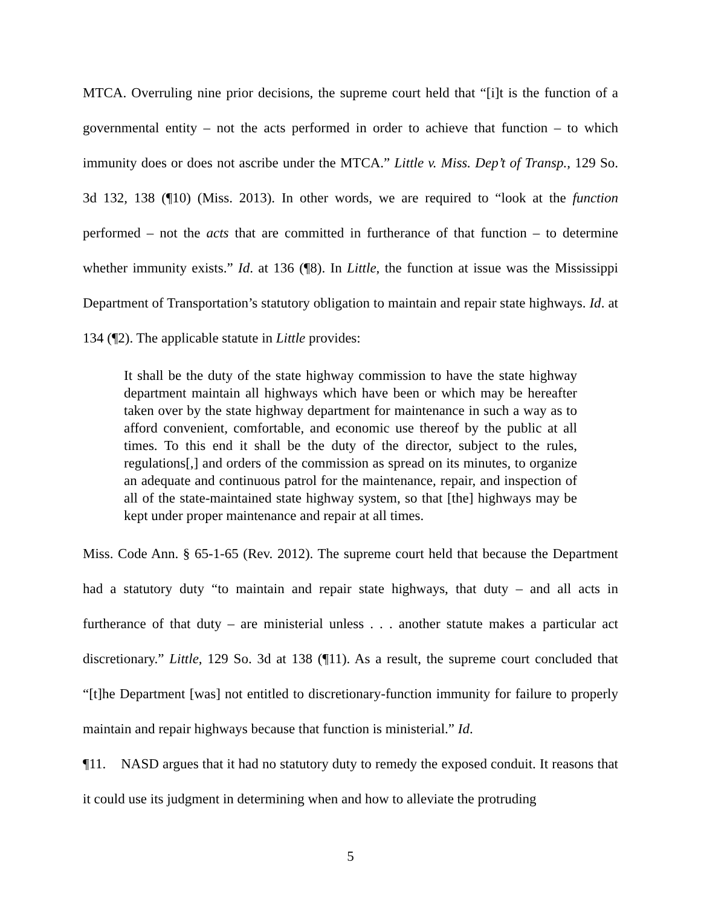MTCA. Overruling nine prior decisions, the supreme court held that “[i]t is the function of a governmental entity – not the acts performed in order to achieve that function – to which immunity does or does not ascribe under the MTCA.” Little v. Miss. Dep’t of Transp., 129 So. 3d 132, 138 (¶10) (Miss. 2013). In other words, we are required to “look at the function performed – not the acts that are committed in furtherance of that function – to determine whether immunity exists.” Id. at 136 (¶8). In Little, the function at issue was the Mississippi Department of Transportation’s statutory obligation to maintain and repair state highways. Id. at 134 (¶2). The applicable statute in Little provides:
It shall be the duty of the state highway commission to have the state highway department maintain all highways which have been or which may be hereafter taken over by the state highway department for maintenance in such a way as to afford convenient, comfortable, and economic use thereof by the public at all times. To this end it shall be the duty of the director, subject to the rules, regulations[,] and orders of the commission as spread on its minutes, to organize an adequate and continuous patrol for the maintenance, repair, and inspection of all of the state-maintained state highway system, so that [the] highways may be kept under proper maintenance and repair at all times.
Miss. Code Ann. § 65-1-65 (Rev. 2012). The supreme court held that because the Department had a statutory duty “to maintain and repair state highways, that duty – and all acts in furtherance of that duty – are ministerial unless . . . another statute makes a particular act discretionary.” Little, 129 So. 3d at 138 (¶11). As a result, the supreme court concluded that “[t]he Department [was] not entitled to discretionary-function immunity for failure to properly maintain and repair highways because that function is ministerial.” Id.
¶11. NASD argues that it had no statutory duty to remedy the exposed conduit. It reasons that it could use its judgment in determining when and how to alleviate the protruding
5